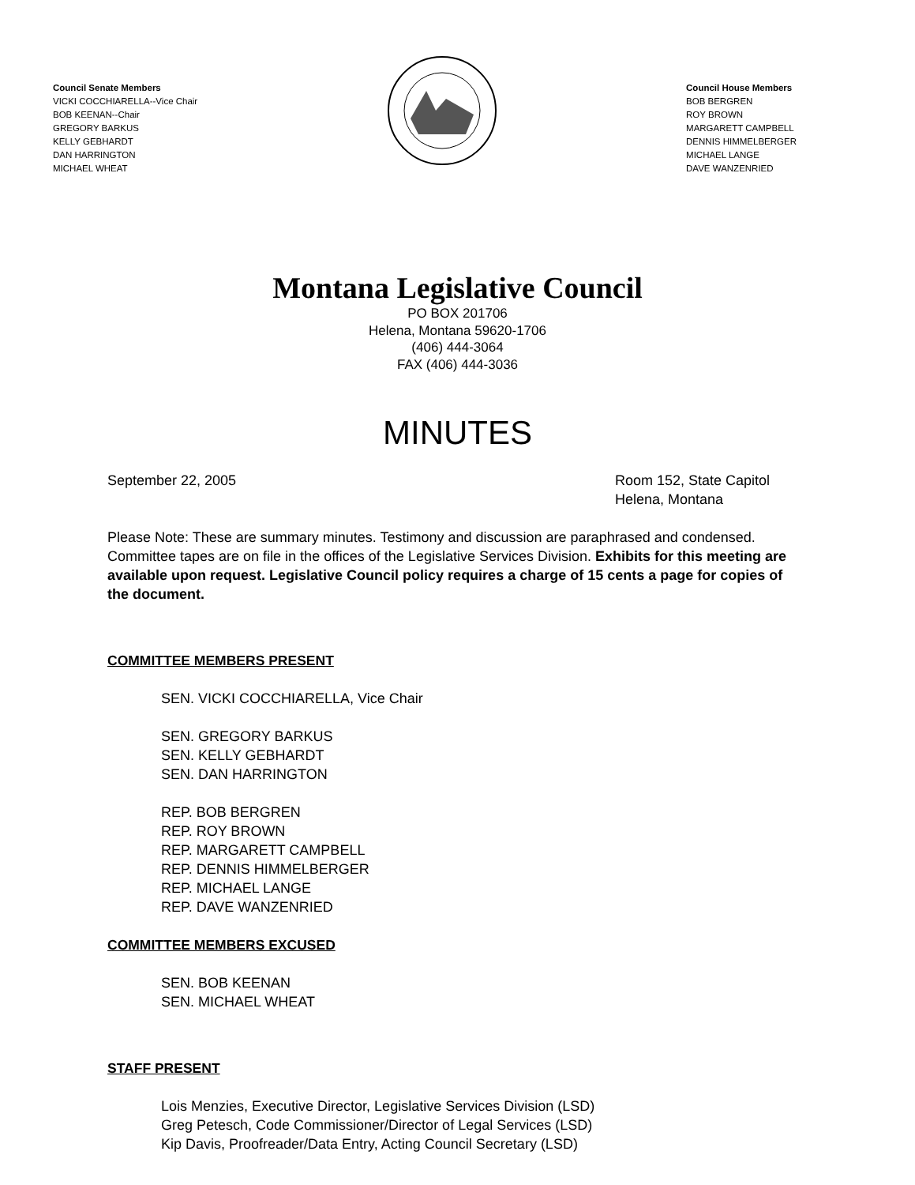Council Senate Members
VICKI COCCHIARELLA--Vice Chair
BOB KEENAN--Chair
GREGORY BARKUS
KELLY GEBHARDT
DAN HARRINGTON
MICHAEL WHEAT
Council House Members
BOB BERGREN
ROY BROWN
MARGARETT CAMPBELL
DENNIS HIMMELBERGER
MICHAEL LANGE
DAVE WANZENRIED
Montana Legislative Council
PO BOX 201706
Helena, Montana 59620-1706
(406) 444-3064
FAX (406) 444-3036
MINUTES
September 22, 2005 Room 152, State Capitol
Helena, Montana
Please Note: These are summary minutes. Testimony and discussion are paraphrased and condensed. Committee tapes are on file in the offices of the Legislative Services Division. Exhibits for this meeting are available upon request. Legislative Council policy requires a charge of 15 cents a page for copies of the document.
COMMITTEE MEMBERS PRESENT
SEN. VICKI COCCHIARELLA, Vice Chair
SEN. GREGORY BARKUS
SEN. KELLY GEBHARDT
SEN. DAN HARRINGTON
REP. BOB BERGREN
REP. ROY BROWN
REP. MARGARETT CAMPBELL
REP. DENNIS HIMMELBERGER
REP. MICHAEL LANGE
REP. DAVE WANZENRIED
COMMITTEE MEMBERS EXCUSED
SEN. BOB KEENAN
SEN. MICHAEL WHEAT
STAFF PRESENT
Lois Menzies, Executive Director, Legislative Services Division (LSD)
Greg Petesch, Code Commissioner/Director of Legal Services (LSD)
Kip Davis, Proofreader/Data Entry, Acting Council Secretary (LSD)